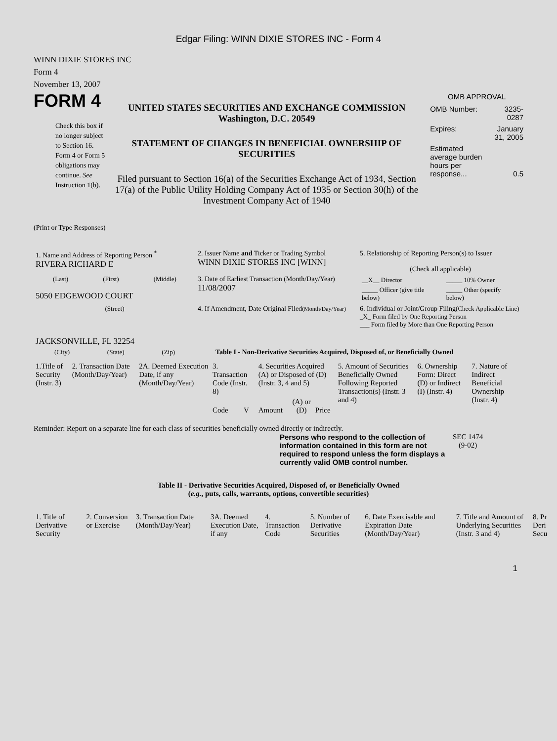Edgar Filing: WINN DIXIE STORES INC - Form 4
WINN DIXIE STORES INC
Form 4
November 13, 2007
FORM 4
Check this box if no longer subject to Section 16. Form 4 or Form 5 obligations may continue. See Instruction 1(b).
UNITED STATES SECURITIES AND EXCHANGE COMMISSION
Washington, D.C. 20549
STATEMENT OF CHANGES IN BENEFICIAL OWNERSHIP OF SECURITIES
Filed pursuant to Section 16(a) of the Securities Exchange Act of 1934, Section 17(a) of the Public Utility Holding Company Act of 1935 or Section 30(h) of the Investment Company Act of 1940
OMB APPROVAL
| OMB Number: | 3235-0287 |
| Expires: | January 31, 2005 |
| Estimated average burden hours per response... | 0.5 |
(Print or Type Responses)
| 1. Name and Address of Reporting Person <sup>*</sup> RIVERA RICHARD E | 2. Issuer Name and Ticker or Trading Symbol WINN DIXIE STORES INC [WINN] | 5. Relationship of Reporting Person(s) to Issuer (Check all applicable) |
| (Last) (First) (Middle) 5050 EDGEWOOD COURT | 3. Date of Earliest Transaction (Month/Day/Year) 11/08/2007 | / __X__ Director / _____ 10% Owner / / _____ Officer (give title below) / _____ Other (specify below) / |
| (Street) JACKSONVILLE, FL 32254 | 4. If Amendment, Date Original Filed (Month/Day/Year) | 6. Individual or Joint/Group Filing (Check Applicable Line) _X_ Form filed by One Reporting Person ___ Form filed by More than One Reporting Person |
| (City) (State) (Zip) | Table I - Non-Derivative Securities Acquired, Disposed of, or Beneficially Owned | |
| 1.Title of Security (Instr. 3) | 2. Transaction Date (Month/Day/Year) | 2A. Deemed Execution Date, if any (Month/Day/Year) | 3. Transaction Code (Instr. 8) | | 4. Securities Acquired (A) or Disposed of (D) (Instr. 3, 4 and 5) | | | 5. Amount of Securities Beneficially Owned Following Reported Transaction(s) (Instr. 3 and 4) | 6. Ownership Form: Direct (D) or Indirect (I) (Instr. 4) | 7. Nature of Indirect Beneficial Ownership (Instr. 4) |
| --- | --- | --- | --- | --- | --- | --- | --- | --- | --- | --- |
| | | | Code | V | Amount | (A) or (D) | Price | | | |
Reminder: Report on a separate line for each class of securities beneficially owned directly or indirectly.
Persons who respond to the collection of information contained in this form are not required to respond unless the form displays a currently valid OMB control number.
SEC 1474
(9-02)
Table II - Derivative Securities Acquired, Disposed of, or Beneficially Owned
(e.g., puts, calls, warrants, options, convertible securities)
| 1. Title of Derivative Security | 2. Conversion or Exercise | 3. Transaction Date (Month/Day/Year) | 3A. Deemed Execution Date, if any | 4. Transaction Code | 5. Number of Derivative Securities | 6. Date Exercisable and Expiration Date (Month/Day/Year) | 7. Title and Amount of Underlying Securities (Instr. 3 and 4) | 8. Pr Deri Secu |
| --- | --- | --- | --- | --- | --- | --- | --- | --- |
1